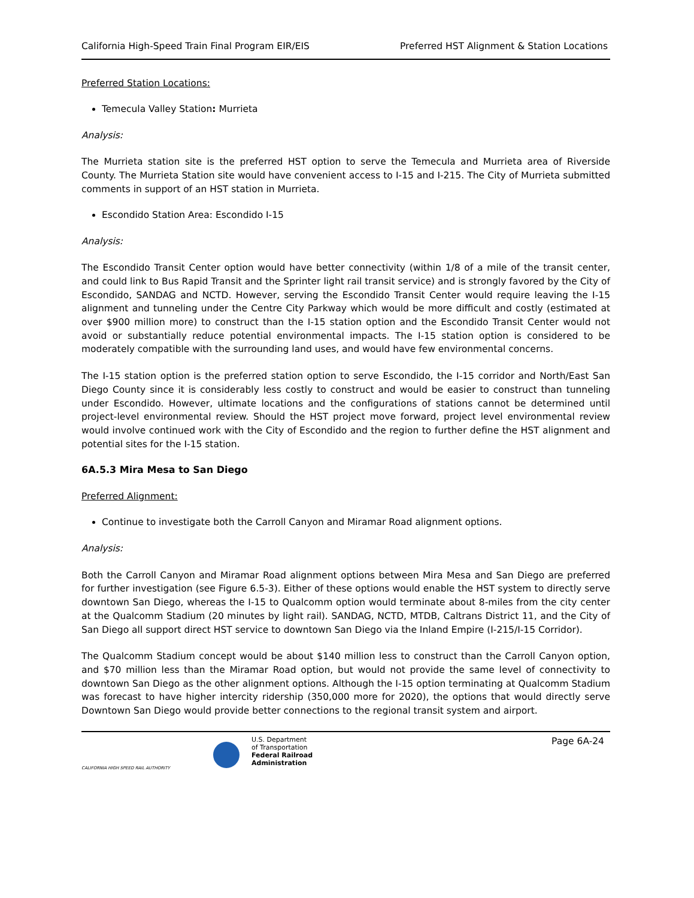California High-Speed Train Final Program EIR/EIS Preferred HST Alignment & Station Locations
Preferred Station Locations:
Temecula Valley Station: Murrieta
Analysis:
The Murrieta station site is the preferred HST option to serve the Temecula and Murrieta area of Riverside County. The Murrieta Station site would have convenient access to I-15 and I-215. The City of Murrieta submitted comments in support of an HST station in Murrieta.
Escondido Station Area: Escondido I-15
Analysis:
The Escondido Transit Center option would have better connectivity (within 1/8 of a mile of the transit center, and could link to Bus Rapid Transit and the Sprinter light rail transit service) and is strongly favored by the City of Escondido, SANDAG and NCTD. However, serving the Escondido Transit Center would require leaving the I-15 alignment and tunneling under the Centre City Parkway which would be more difficult and costly (estimated at over $900 million more) to construct than the I-15 station option and the Escondido Transit Center would not avoid or substantially reduce potential environmental impacts. The I-15 station option is considered to be moderately compatible with the surrounding land uses, and would have few environmental concerns.
The I-15 station option is the preferred station option to serve Escondido, the I-15 corridor and North/East San Diego County since it is considerably less costly to construct and would be easier to construct than tunneling under Escondido. However, ultimate locations and the configurations of stations cannot be determined until project-level environmental review. Should the HST project move forward, project level environmental review would involve continued work with the City of Escondido and the region to further define the HST alignment and potential sites for the I-15 station.
6A.5.3 Mira Mesa to San Diego
Preferred Alignment:
Continue to investigate both the Carroll Canyon and Miramar Road alignment options.
Analysis:
Both the Carroll Canyon and Miramar Road alignment options between Mira Mesa and San Diego are preferred for further investigation (see Figure 6.5-3). Either of these options would enable the HST system to directly serve downtown San Diego, whereas the I-15 to Qualcomm option would terminate about 8-miles from the city center at the Qualcomm Stadium (20 minutes by light rail). SANDAG, NCTD, MTDB, Caltrans District 11, and the City of San Diego all support direct HST service to downtown San Diego via the Inland Empire (I-215/I-15 Corridor).
The Qualcomm Stadium concept would be about $140 million less to construct than the Carroll Canyon option, and $70 million less than the Miramar Road option, but would not provide the same level of connectivity to downtown San Diego as the other alignment options. Although the I-15 option terminating at Qualcomm Stadium was forecast to have higher intercity ridership (350,000 more for 2020), the options that would directly serve Downtown San Diego would provide better connections to the regional transit system and airport.
CALIFORNIA HIGH SPEED RAIL AUTHORITY
U.S. Department
of Transportation
Federal Railroad
Administration
Page 6A-24